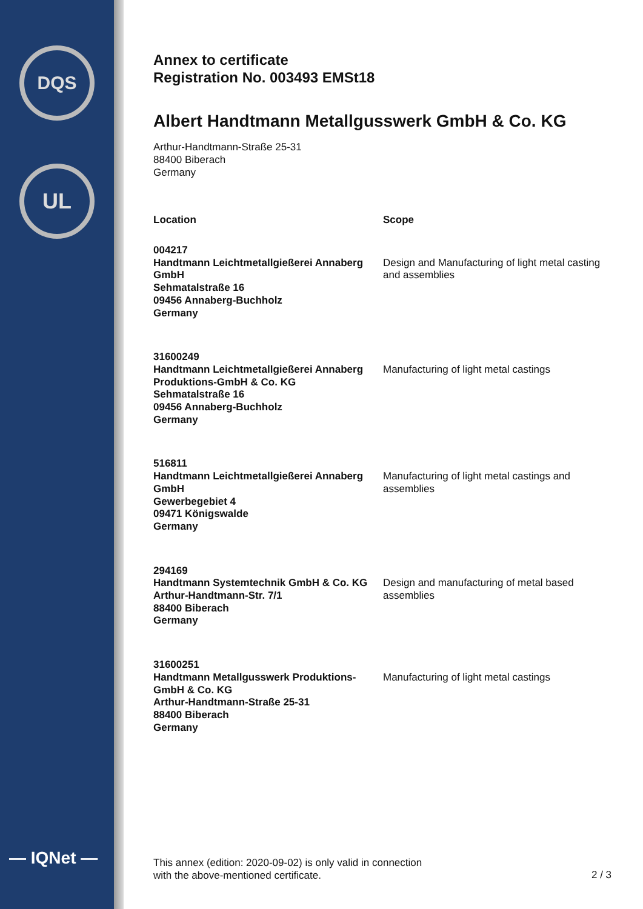DQS
UL
— IQNet —
Annex to certificate
Registration No. 003493 EMSt18
Albert Handtmann Metallgusswerk GmbH & Co. KG
Arthur-Handtmann-Straße 25-31
88400 Biberach
Germany
| Location | Scope |
| --- | --- |
| 004217 Handtmann Leichtmetallgießerei Annaberg GmbH Sehmatalstraße 16 09456 Annaberg-Buchholz Germany | Design and Manufacturing of light metal casting and assemblies |
| 31600249 Handtmann Leichtmetallgießerei Annaberg Produktions-GmbH & Co. KG Sehmatalstraße 16 09456 Annaberg-Buchholz Germany | Manufacturing of light metal castings |
| 516811 Handtmann Leichtmetallgießerei Annaberg GmbH Gewerbegebiet 4 09471 Königswalde Germany | Manufacturing of light metal castings and assemblies |
| 294169 Handtmann Systemtechnik GmbH & Co. KG Arthur-Handtmann-Str. 7/1 88400 Biberach Germany | Design and manufacturing of metal based assemblies |
| 31600251 Handtmann Metallgusswerk Produktions-GmbH & Co. KG Arthur-Handtmann-Straße 25-31 88400 Biberach Germany | Manufacturing of light metal castings |
This annex (edition: 2020-09-02) is only valid in connection
with the above-mentioned certificate.
2 / 3